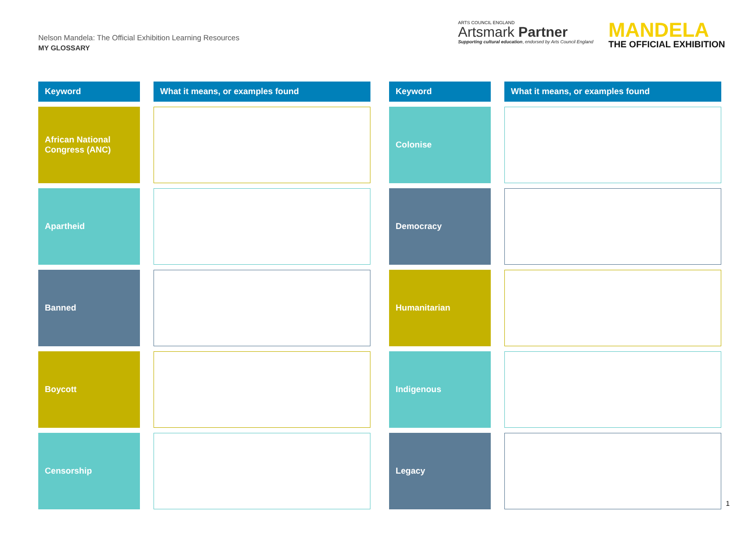Nelson Mandela: The Official Exhibition Learning Resources
MY GLOSSARY
ARTS COUNCIL ENGLAND
Artsmark Partner
Supporting cultural education, endorsed by Arts Council England
MANDELA
THE OFFICIAL EXHIBITION
| Keyword | | What it means, or examples found |
| African National Congress (ANC) | | |
| Apartheid | | |
| Banned | | |
| Boycott | | |
| Censorship | | |
| Keyword | | What it means, or examples found |
| Colonise | | |
| Democracy | | |
| Humanitarian | | |
| Indigenous | | |
| Legacy | | |
1